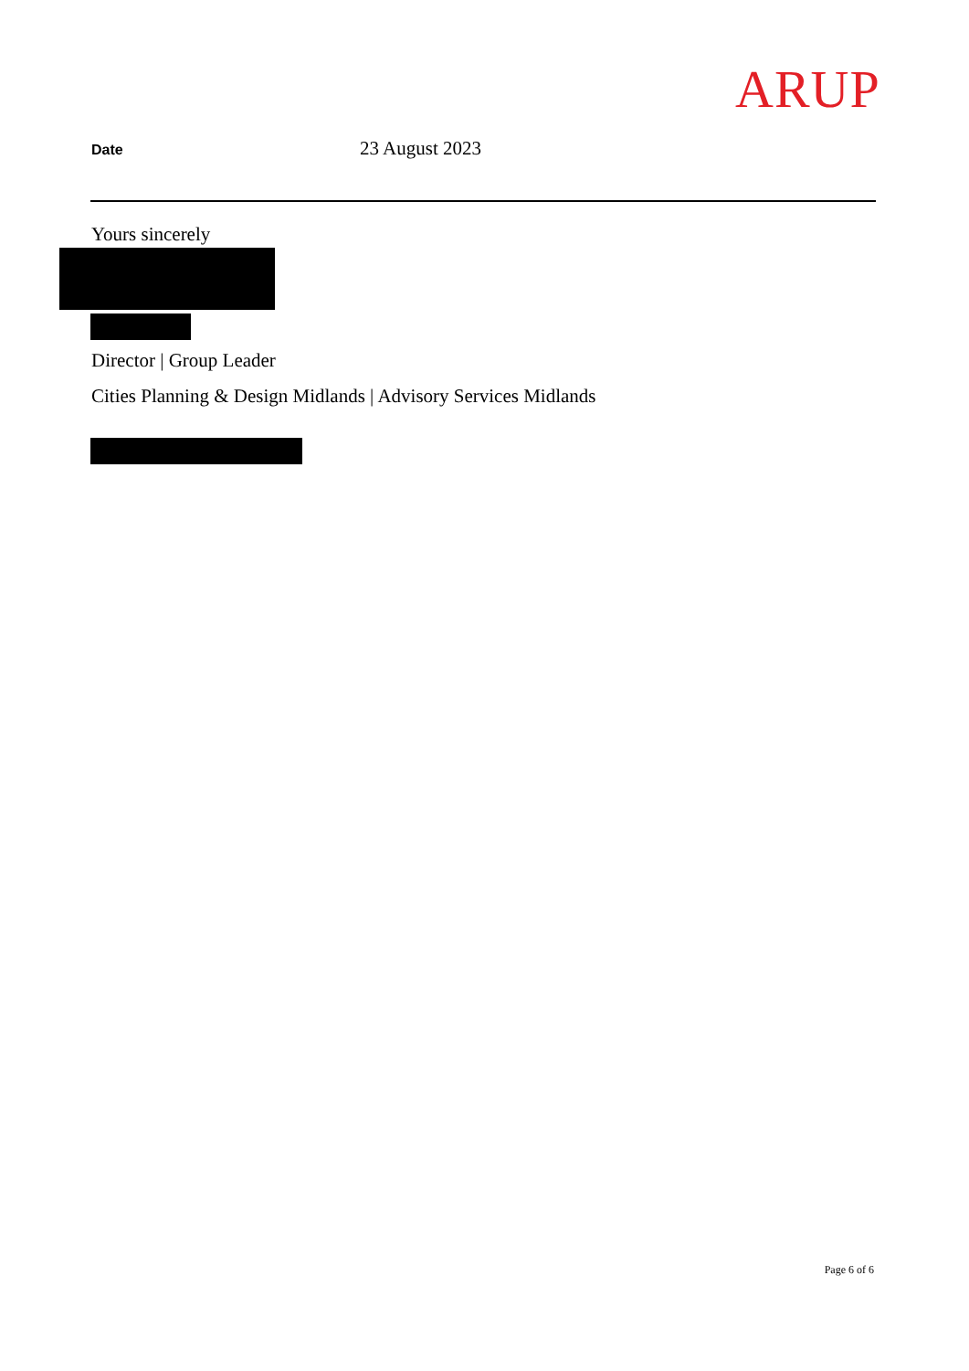ARUP
Date
23 August 2023
Yours sincerely
Director | Group Leader
Cities Planning & Design Midlands | Advisory Services Midlands
Page 6 of 6